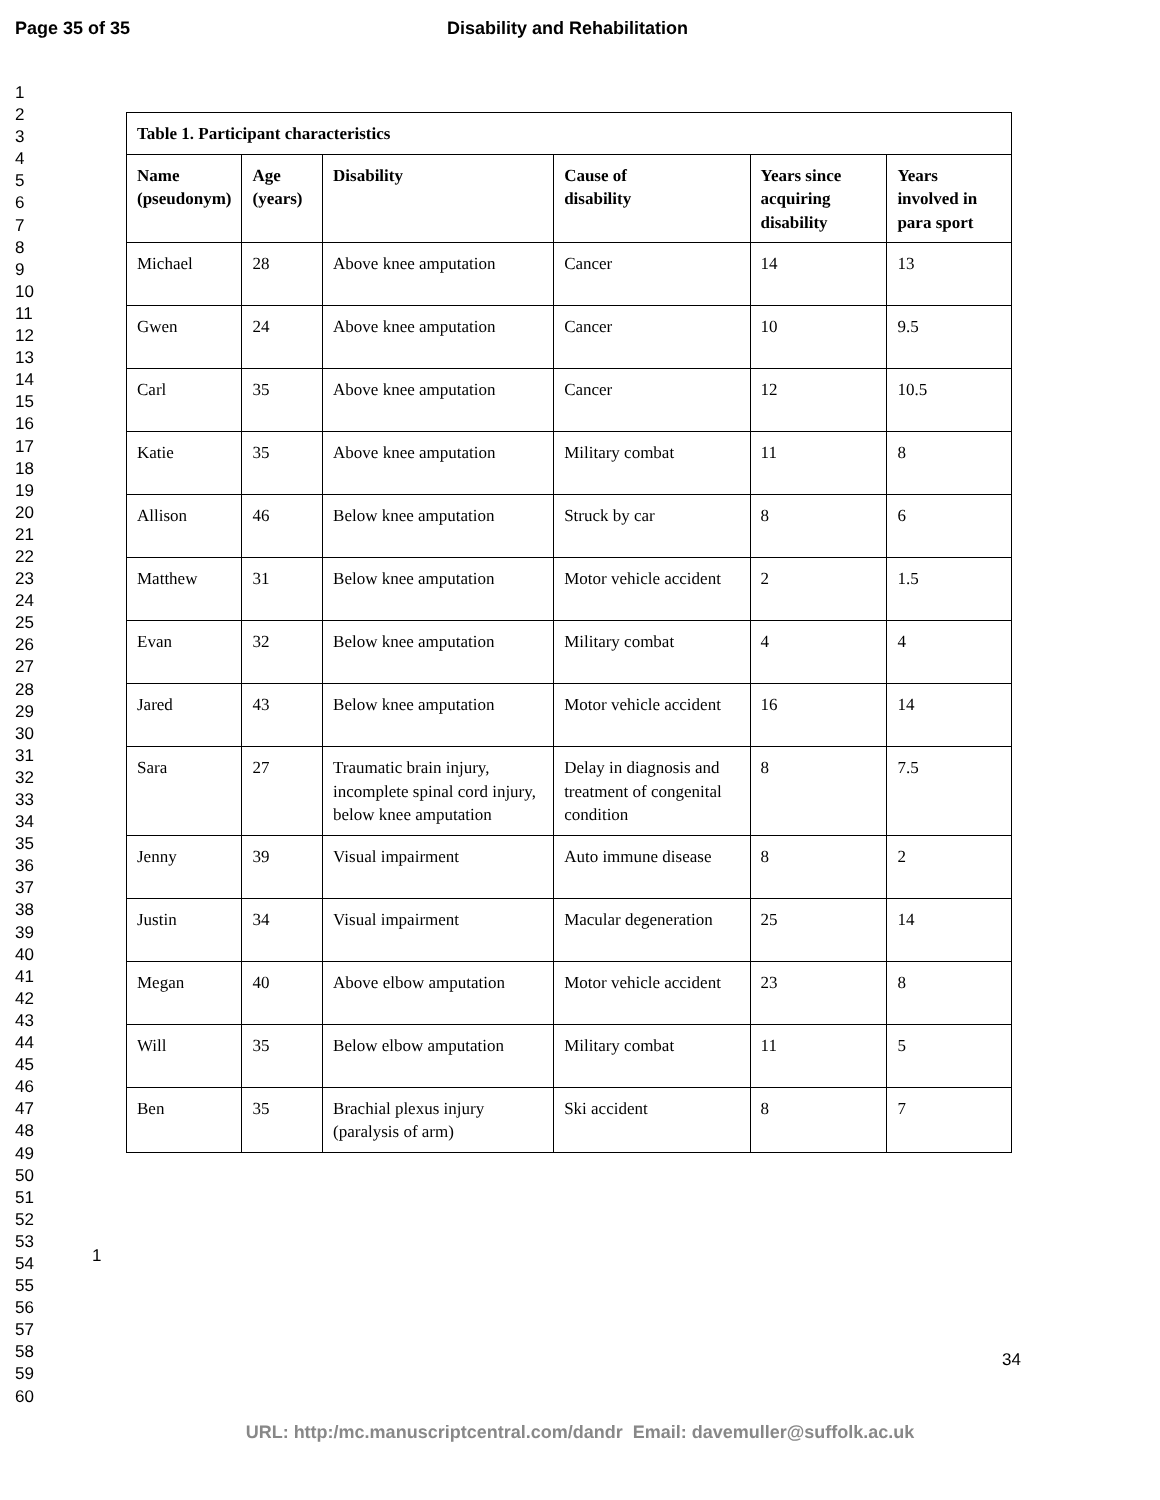Page 35 of 35 Disability and Rehabilitation
1
2
3
4
5
6
7
8
9
10
11
12
13
14
15
16
17
18
19
20
21
22
23
24
25
26
27
28
29
30
31
32
33
34
35
36
37
38
39
40
41
42
43
44
45
46
47
48
49
50
51
52
53
54
55
56
57
58
59
60
| Table 1. Participant characteristics | | | | | |
| --- | --- | --- | --- | --- | --- |
| Name (pseudonym) | Age (years) | Disability | Cause of disability | Years since acquiring disability | Years involved in para sport |
| Michael | 28 | Above knee amputation | Cancer | 14 | 13 |
| Gwen | 24 | Above knee amputation | Cancer | 10 | 9.5 |
| Carl | 35 | Above knee amputation | Cancer | 12 | 10.5 |
| Katie | 35 | Above knee amputation | Military combat | 11 | 8 |
| Allison | 46 | Below knee amputation | Struck by car | 8 | 6 |
| Matthew | 31 | Below knee amputation | Motor vehicle accident | 2 | 1.5 |
| Evan | 32 | Below knee amputation | Military combat | 4 | 4 |
| Jared | 43 | Below knee amputation | Motor vehicle accident | 16 | 14 |
| Sara | 27 | Traumatic brain injury, incomplete spinal cord injury, below knee amputation | Delay in diagnosis and treatment of congenital condition | 8 | 7.5 |
| Jenny | 39 | Visual impairment | Auto immune disease | 8 | 2 |
| Justin | 34 | Visual impairment | Macular degeneration | 25 | 14 |
| Megan | 40 | Above elbow amputation | Motor vehicle accident | 23 | 8 |
| Will | 35 | Below elbow amputation | Military combat | 11 | 5 |
| Ben | 35 | Brachial plexus injury (paralysis of arm) | Ski accident | 8 | 7 |
1
34
URL: http:/mc.manuscriptcentral.com/dandr Email: davemuller@suffolk.ac.uk